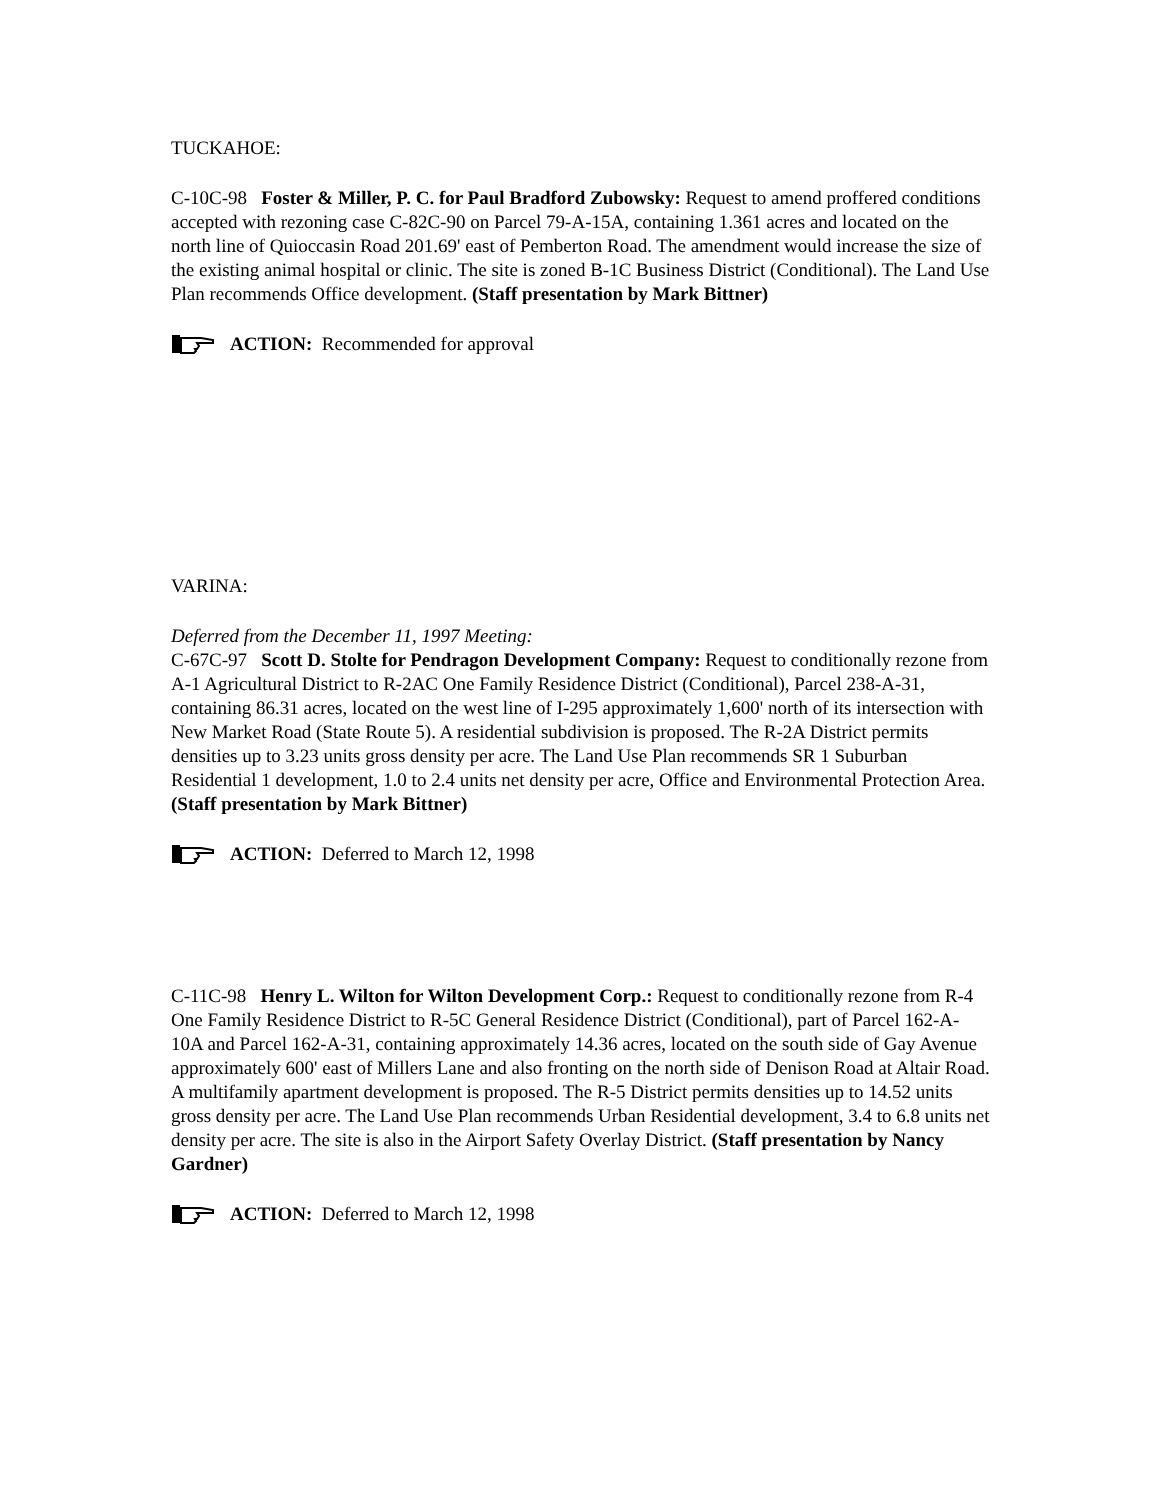TUCKAHOE:
C-10C-98 Foster & Miller, P. C. for Paul Bradford Zubowsky: Request to amend proffered conditions accepted with rezoning case C-82C-90 on Parcel 79-A-15A, containing 1.361 acres and located on the north line of Quioccasin Road 201.69' east of Pemberton Road. The amendment would increase the size of the existing animal hospital or clinic. The site is zoned B-1C Business District (Conditional). The Land Use Plan recommends Office development. (Staff presentation by Mark Bittner)
ACTION: Recommended for approval
VARINA:
Deferred from the December 11, 1997 Meeting:
C-67C-97 Scott D. Stolte for Pendragon Development Company: Request to conditionally rezone from A-1 Agricultural District to R-2AC One Family Residence District (Conditional), Parcel 238-A-31, containing 86.31 acres, located on the west line of I-295 approximately 1,600' north of its intersection with New Market Road (State Route 5). A residential subdivision is proposed. The R-2A District permits densities up to 3.23 units gross density per acre. The Land Use Plan recommends SR 1 Suburban Residential 1 development, 1.0 to 2.4 units net density per acre, Office and Environmental Protection Area. (Staff presentation by Mark Bittner)
ACTION: Deferred to March 12, 1998
C-11C-98 Henry L. Wilton for Wilton Development Corp.: Request to conditionally rezone from R-4 One Family Residence District to R-5C General Residence District (Conditional), part of Parcel 162-A-10A and Parcel 162-A-31, containing approximately 14.36 acres, located on the south side of Gay Avenue approximately 600' east of Millers Lane and also fronting on the north side of Denison Road at Altair Road. A multifamily apartment development is proposed. The R-5 District permits densities up to 14.52 units gross density per acre. The Land Use Plan recommends Urban Residential development, 3.4 to 6.8 units net density per acre. The site is also in the Airport Safety Overlay District. (Staff presentation by Nancy Gardner)
ACTION: Deferred to March 12, 1998